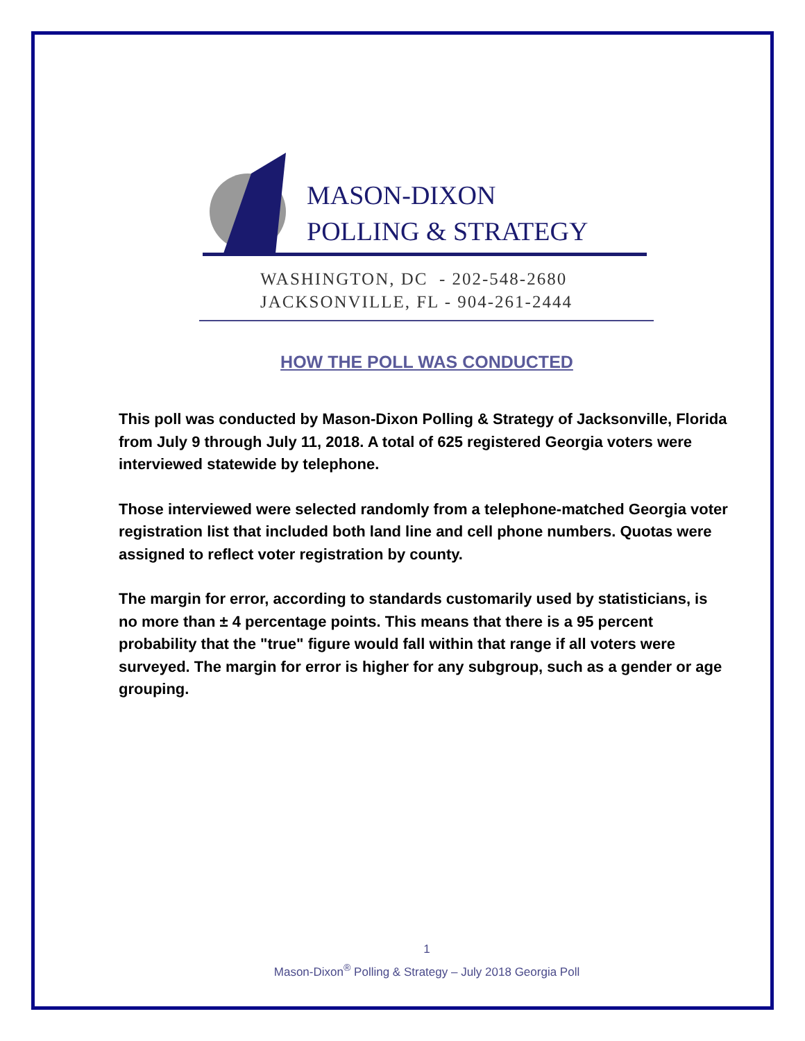MASON-DIXON
POLLING & STRATEGY
WASHINGTON, DC - 202-548-2680
JACKSONVILLE, FL - 904-261-2444
HOW THE POLL WAS CONDUCTED
This poll was conducted by Mason-Dixon Polling & Strategy of Jacksonville, Florida from July 9 through July 11, 2018. A total of 625 registered Georgia voters were interviewed statewide by telephone.
Those interviewed were selected randomly from a telephone-matched Georgia voter registration list that included both land line and cell phone numbers. Quotas were assigned to reflect voter registration by county.
The margin for error, according to standards customarily used by statisticians, is no more than ± 4 percentage points. This means that there is a 95 percent probability that the "true" figure would fall within that range if all voters were surveyed. The margin for error is higher for any subgroup, such as a gender or age grouping.
1
Mason-Dixon<sup>®</sup> Polling & Strategy – July 2018 Georgia Poll